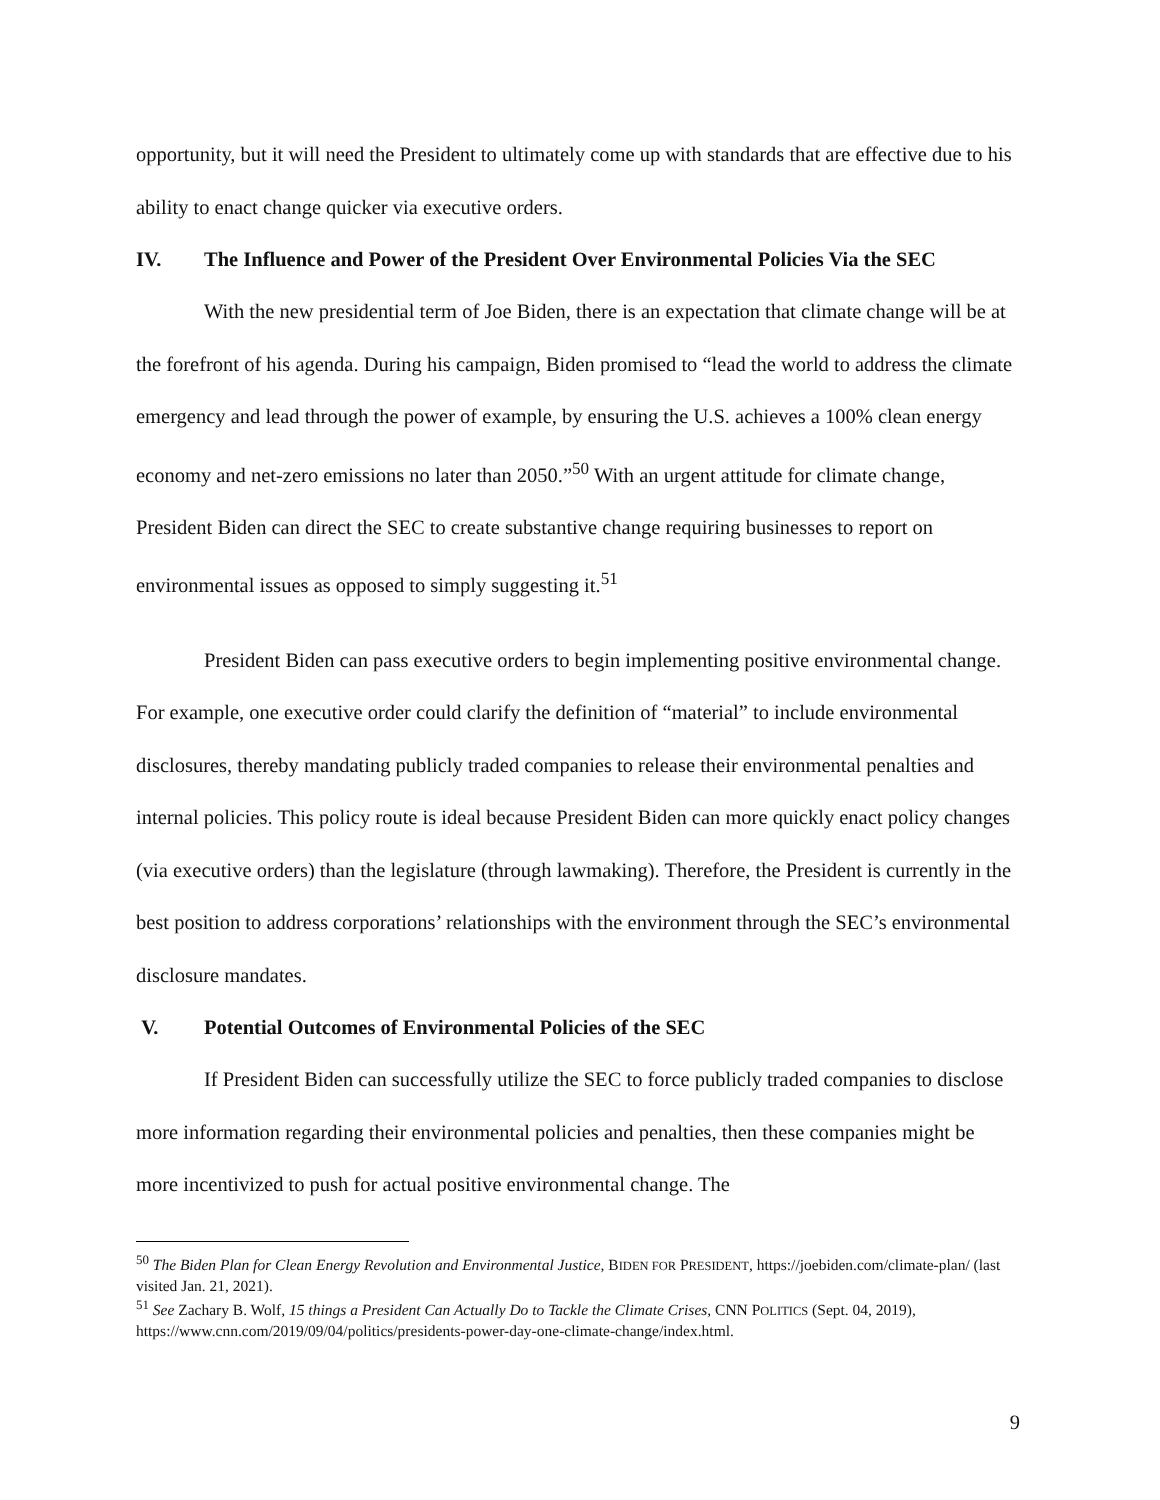opportunity, but it will need the President to ultimately come up with standards that are effective due to his ability to enact change quicker via executive orders.
IV. The Influence and Power of the President Over Environmental Policies Via the SEC
With the new presidential term of Joe Biden, there is an expectation that climate change will be at the forefront of his agenda. During his campaign, Biden promised to “lead the world to address the climate emergency and lead through the power of example, by ensuring the U.S. achieves a 100% clean energy economy and net-zero emissions no later than 2050.”<sup>50</sup> With an urgent attitude for climate change, President Biden can direct the SEC to create substantive change requiring businesses to report on environmental issues as opposed to simply suggesting it.<sup>51</sup>
President Biden can pass executive orders to begin implementing positive environmental change. For example, one executive order could clarify the definition of “material” to include environmental disclosures, thereby mandating publicly traded companies to release their environmental penalties and internal policies. This policy route is ideal because President Biden can more quickly enact policy changes (via executive orders) than the legislature (through lawmaking). Therefore, the President is currently in the best position to address corporations’ relationships with the environment through the SEC’s environmental disclosure mandates.
V. Potential Outcomes of Environmental Policies of the SEC
If President Biden can successfully utilize the SEC to force publicly traded companies to disclose more information regarding their environmental policies and penalties, then these companies might be more incentivized to push for actual positive environmental change. The
<sup>50</sup> The Biden Plan for Clean Energy Revolution and Environmental Justice, BIDEN FOR PRESIDENT, https://joebiden.com/climate-plan/ (last visited Jan. 21, 2021).
<sup>51</sup> See Zachary B. Wolf, 15 things a President Can Actually Do to Tackle the Climate Crises, CNN POLITICS (Sept. 04, 2019), https://www.cnn.com/2019/09/04/politics/presidents-power-day-one-climate-change/index.html.
9